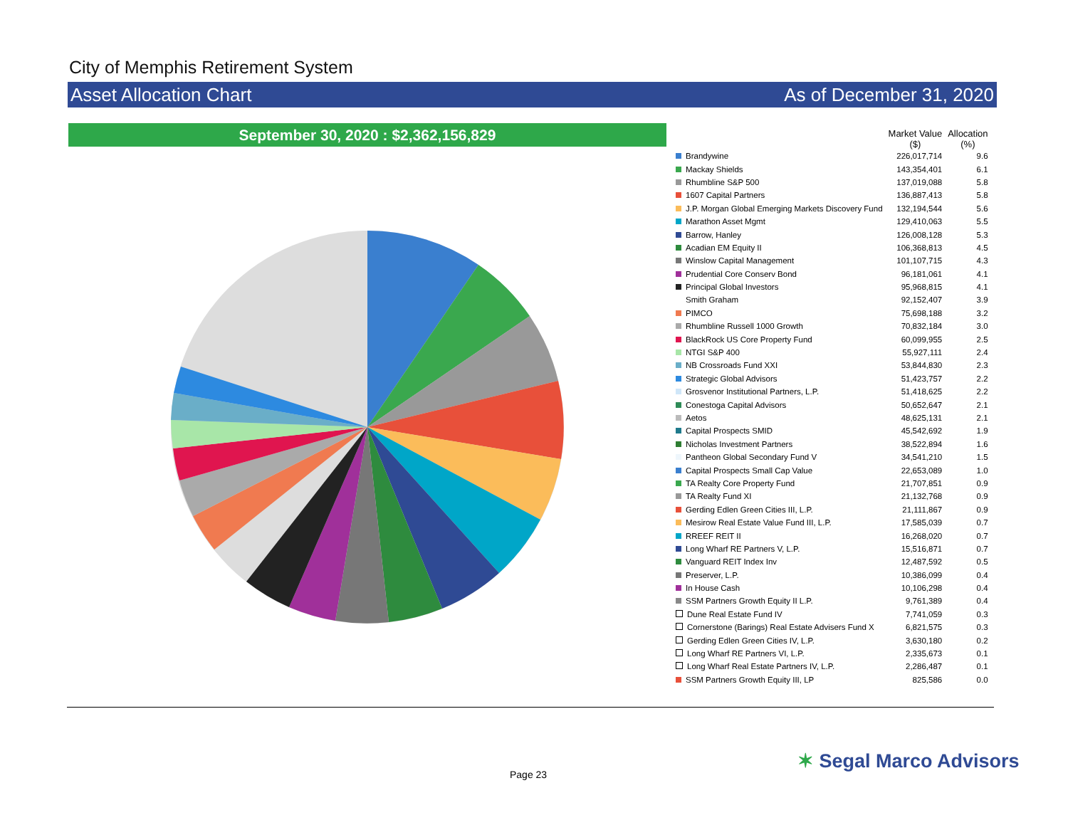City of Memphis Retirement System
Asset Allocation Chart As of December 31, 2020
September 30, 2020 : $2,362,156,829
| | Market Value ($) | Allocation (%) |
| --- | --- | --- |
| Brandywine | 226,017,714 | 9.6 |
| Mackay Shields | 143,354,401 | 6.1 |
| Rhumbline S&P 500 | 137,019,088 | 5.8 |
| 1607 Capital Partners | 136,887,413 | 5.8 |
| J.P. Morgan Global Emerging Markets Discovery Fund | 132,194,544 | 5.6 |
| Marathon Asset Mgmt | 129,410,063 | 5.5 |
| Barrow, Hanley | 126,008,128 | 5.3 |
| Acadian EM Equity II | 106,368,813 | 4.5 |
| Winslow Capital Management | 101,107,715 | 4.3 |
| Prudential Core Conserv Bond | 96,181,061 | 4.1 |
| Principal Global Investors | 95,968,815 | 4.1 |
| Smith Graham | 92,152,407 | 3.9 |
| PIMCO | 75,698,188 | 3.2 |
| Rhumbline Russell 1000 Growth | 70,832,184 | 3.0 |
| BlackRock US Core Property Fund | 60,099,955 | 2.5 |
| NTGI S&P 400 | 55,927,111 | 2.4 |
| NB Crossroads Fund XXI | 53,844,830 | 2.3 |
| Strategic Global Advisors | 51,423,757 | 2.2 |
| Grosvenor Institutional Partners, L.P. | 51,418,625 | 2.2 |
| Conestoga Capital Advisors | 50,652,647 | 2.1 |
| Aetos | 48,625,131 | 2.1 |
| Capital Prospects SMID | 45,542,692 | 1.9 |
| Nicholas Investment Partners | 38,522,894 | 1.6 |
| Pantheon Global Secondary Fund V | 34,541,210 | 1.5 |
| Capital Prospects Small Cap Value | 22,653,089 | 1.0 |
| TA Realty Core Property Fund | 21,707,851 | 0.9 |
| TA Realty Fund XI | 21,132,768 | 0.9 |
| Gerding Edlen Green Cities III, L.P. | 21,111,867 | 0.9 |
| Mesirow Real Estate Value Fund III, L.P. | 17,585,039 | 0.7 |
| RREEF REIT II | 16,268,020 | 0.7 |
| Long Wharf RE Partners V, L.P. | 15,516,871 | 0.7 |
| Vanguard REIT Index Inv | 12,487,592 | 0.5 |
| Preserver, L.P. | 10,386,099 | 0.4 |
| In House Cash | 10,106,298 | 0.4 |
| SSM Partners Growth Equity II L.P. | 9,761,389 | 0.4 |
| Dune Real Estate Fund IV | 7,741,059 | 0.3 |
| Cornerstone (Barings) Real Estate Advisers Fund X | 6,821,575 | 0.3 |
| Gerding Edlen Green Cities IV, L.P. | 3,630,180 | 0.2 |
| Long Wharf RE Partners VI, L.P. | 2,335,673 | 0.1 |
| Long Wharf Real Estate Partners IV, L.P. | 2,286,487 | 0.1 |
| SSM Partners Growth Equity III, LP | 825,586 | 0.0 |
Page 23
✶ Segal Marco Advisors